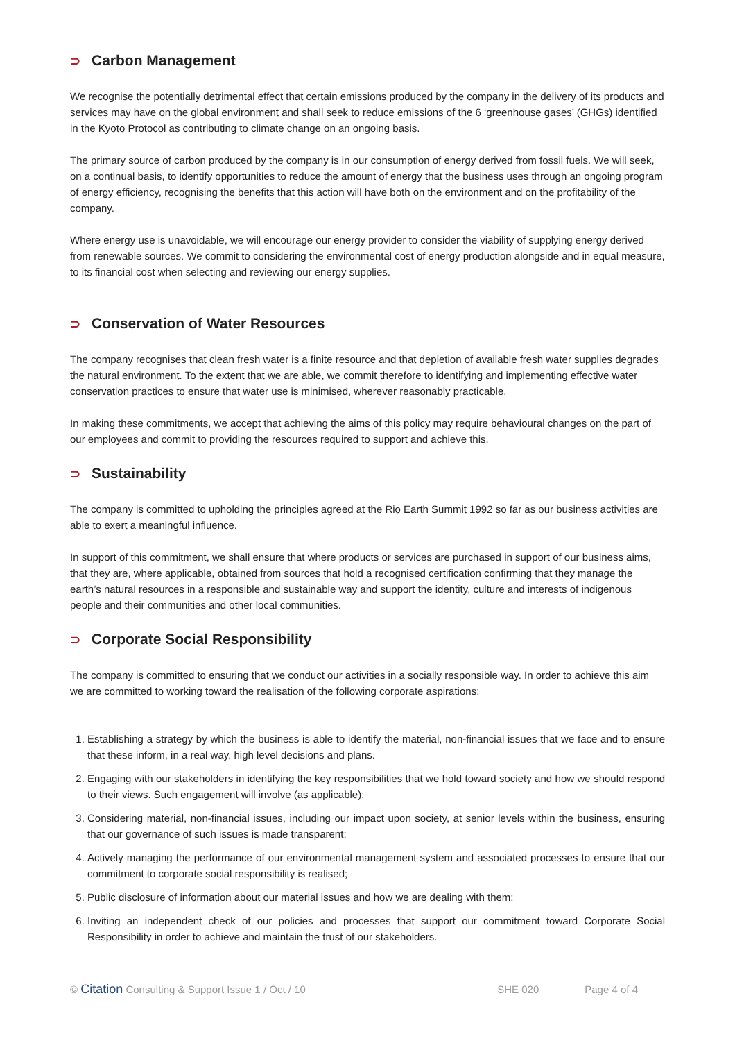⊃ Carbon Management
We recognise the potentially detrimental effect that certain emissions produced by the company in the delivery of its products and services may have on the global environment and shall seek to reduce emissions of the 6 ‘greenhouse gases’ (GHGs) identified in the Kyoto Protocol as contributing to climate change on an ongoing basis.
The primary source of carbon produced by the company is in our consumption of energy derived from fossil fuels. We will seek, on a continual basis, to identify opportunities to reduce the amount of energy that the business uses through an ongoing program of energy efficiency, recognising the benefits that this action will have both on the environment and on the profitability of the company.
Where energy use is unavoidable, we will encourage our energy provider to consider the viability of supplying energy derived from renewable sources. We commit to considering the environmental cost of energy production alongside and in equal measure, to its financial cost when selecting and reviewing our energy supplies.
⊃ Conservation of Water Resources
The company recognises that clean fresh water is a finite resource and that depletion of available fresh water supplies degrades the natural environment. To the extent that we are able, we commit therefore to identifying and implementing effective water conservation practices to ensure that water use is minimised, wherever reasonably practicable.
In making these commitments, we accept that achieving the aims of this policy may require behavioural changes on the part of our employees and commit to providing the resources required to support and achieve this.
⊃ Sustainability
The company is committed to upholding the principles agreed at the Rio Earth Summit 1992 so far as our business activities are able to exert a meaningful influence.
In support of this commitment, we shall ensure that where products or services are purchased in support of our business aims, that they are, where applicable, obtained from sources that hold a recognised certification confirming that they manage the earth’s natural resources in a responsible and sustainable way and support the identity, culture and interests of indigenous people and their communities and other local communities.
⊃ Corporate Social Responsibility
The company is committed to ensuring that we conduct our activities in a socially responsible way. In order to achieve this aim we are committed to working toward the realisation of the following corporate aspirations:
1. Establishing a strategy by which the business is able to identify the material, non-financial issues that we face and to ensure that these inform, in a real way, high level decisions and plans.
2. Engaging with our stakeholders in identifying the key responsibilities that we hold toward society and how we should respond to their views. Such engagement will involve (as applicable):
3. Considering material, non-financial issues, including our impact upon society, at senior levels within the business, ensuring that our governance of such issues is made transparent;
4. Actively managing the performance of our environmental management system and associated processes to ensure that our commitment to corporate social responsibility is realised;
5. Public disclosure of information about our material issues and how we are dealing with them;
6. Inviting an independent check of our policies and processes that support our commitment toward Corporate Social Responsibility in order to achieve and maintain the trust of our stakeholders.
© Citation Consulting & Support Issue 1 / Oct / 10 SHE 020 Page 4 of 4